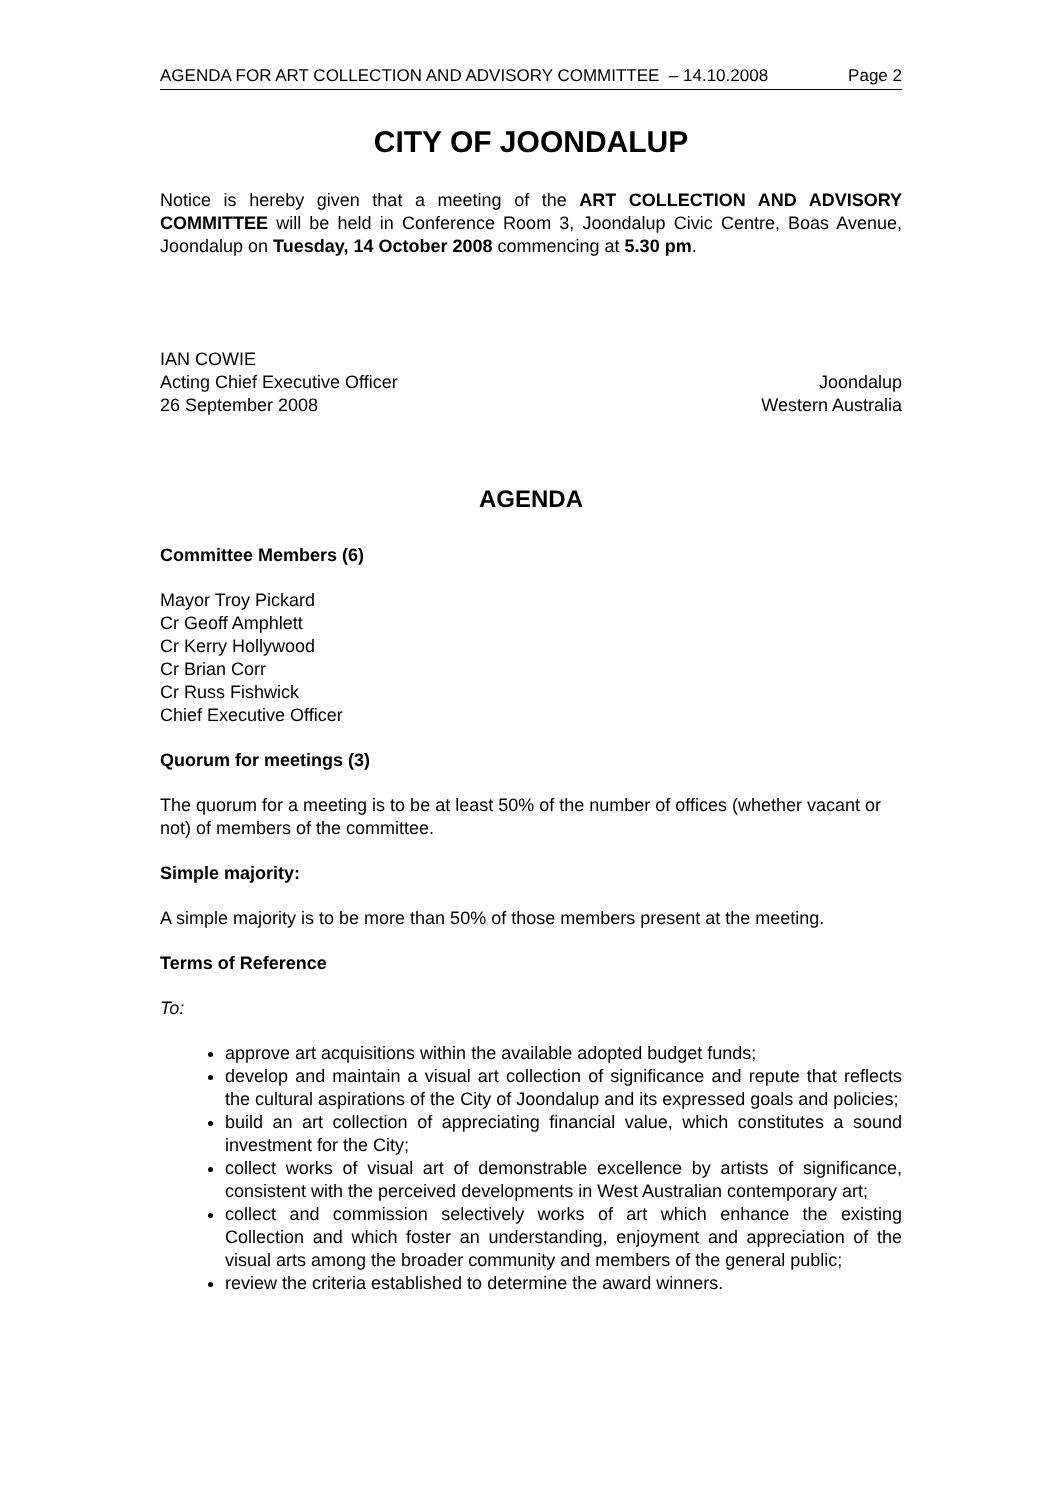AGENDA FOR ART COLLECTION AND ADVISORY COMMITTEE – 14.10.2008 Page 2
CITY OF JOONDALUP
Notice is hereby given that a meeting of the ART COLLECTION AND ADVISORY COMMITTEE will be held in Conference Room 3, Joondalup Civic Centre, Boas Avenue, Joondalup on Tuesday, 14 October 2008 commencing at 5.30 pm.
IAN COWIE
Acting Chief Executive Officer Joondalup
26 September 2008 Western Australia
AGENDA
Committee Members (6)
Mayor Troy Pickard
Cr Geoff Amphlett
Cr Kerry Hollywood
Cr Brian Corr
Cr Russ Fishwick
Chief Executive Officer
Quorum for meetings (3)
The quorum for a meeting is to be at least 50% of the number of offices (whether vacant or not) of members of the committee.
Simple majority:
A simple majority is to be more than 50% of those members present at the meeting.
Terms of Reference
To:
approve art acquisitions within the available adopted budget funds;
develop and maintain a visual art collection of significance and repute that reflects the cultural aspirations of the City of Joondalup and its expressed goals and policies;
build an art collection of appreciating financial value, which constitutes a sound investment for the City;
collect works of visual art of demonstrable excellence by artists of significance, consistent with the perceived developments in West Australian contemporary art;
collect and commission selectively works of art which enhance the existing Collection and which foster an understanding, enjoyment and appreciation of the visual arts among the broader community and members of the general public;
review the criteria established to determine the award winners.